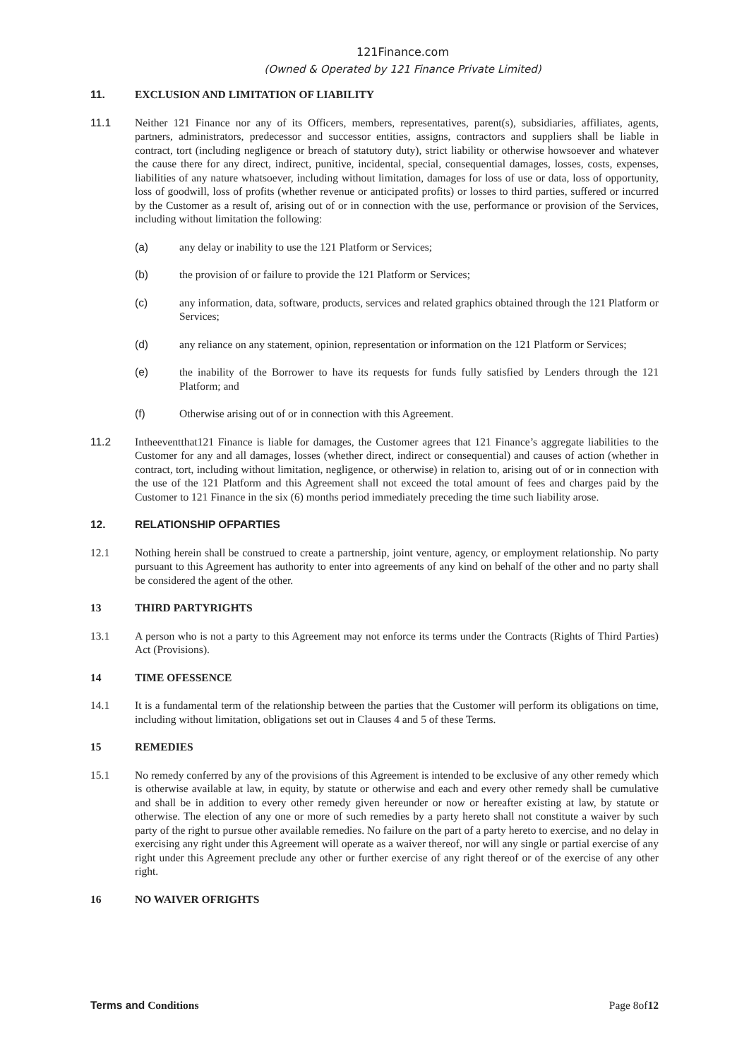121Finance.com
(Owned & Operated by 121 Finance Private Limited)
11. EXCLUSION AND LIMITATION OF LIABILITY
11.1 Neither 121 Finance nor any of its Officers, members, representatives, parent(s), subsidiaries, affiliates, agents, partners, administrators, predecessor and successor entities, assigns, contractors and suppliers shall be liable in contract, tort (including negligence or breach of statutory duty), strict liability or otherwise howsoever and whatever the cause there for any direct, indirect, punitive, incidental, special, consequential damages, losses, costs, expenses, liabilities of any nature whatsoever, including without limitation, damages for loss of use or data, loss of opportunity, loss of goodwill, loss of profits (whether revenue or anticipated profits) or losses to third parties, suffered or incurred by the Customer as a result of, arising out of or in connection with the use, performance or provision of the Services, including without limitation the following:
(a) any delay or inability to use the 121 Platform or Services;
(b) the provision of or failure to provide the 121 Platform or Services;
(c) any information, data, software, products, services and related graphics obtained through the 121 Platform or Services;
(d) any reliance on any statement, opinion, representation or information on the 121 Platform or Services;
(e) the inability of the Borrower to have its requests for funds fully satisfied by Lenders through the 121 Platform; and
(f) Otherwise arising out of or in connection with this Agreement.
11.2 Intheeventthat121 Finance is liable for damages, the Customer agrees that 121 Finance’s aggregate liabilities to the Customer for any and all damages, losses (whether direct, indirect or consequential) and causes of action (whether in contract, tort, including without limitation, negligence, or otherwise) in relation to, arising out of or in connection with the use of the 121 Platform and this Agreement shall not exceed the total amount of fees and charges paid by the Customer to 121 Finance in the six (6) months period immediately preceding the time such liability arose.
12. RELATIONSHIP OFPARTIES
12.1 Nothing herein shall be construed to create a partnership, joint venture, agency, or employment relationship. No party pursuant to this Agreement has authority to enter into agreements of any kind on behalf of the other and no party shall be considered the agent of the other.
13 THIRD PARTYRIGHTS
13.1 A person who is not a party to this Agreement may not enforce its terms under the Contracts (Rights of Third Parties) Act (Provisions).
14 TIME OFESSENCE
14.1 It is a fundamental term of the relationship between the parties that the Customer will perform its obligations on time, including without limitation, obligations set out in Clauses 4 and 5 of these Terms.
15 REMEDIES
15.1 No remedy conferred by any of the provisions of this Agreement is intended to be exclusive of any other remedy which is otherwise available at law, in equity, by statute or otherwise and each and every other remedy shall be cumulative and shall be in addition to every other remedy given hereunder or now or hereafter existing at law, by statute or otherwise. The election of any one or more of such remedies by a party hereto shall not constitute a waiver by such party of the right to pursue other available remedies. No failure on the part of a party hereto to exercise, and no delay in exercising any right under this Agreement will operate as a waiver thereof, nor will any single or partial exercise of any right under this Agreement preclude any other or further exercise of any right thereof or of the exercise of any other right.
16 NO WAIVER OFRIGHTS
Terms and Conditions Page 8of12